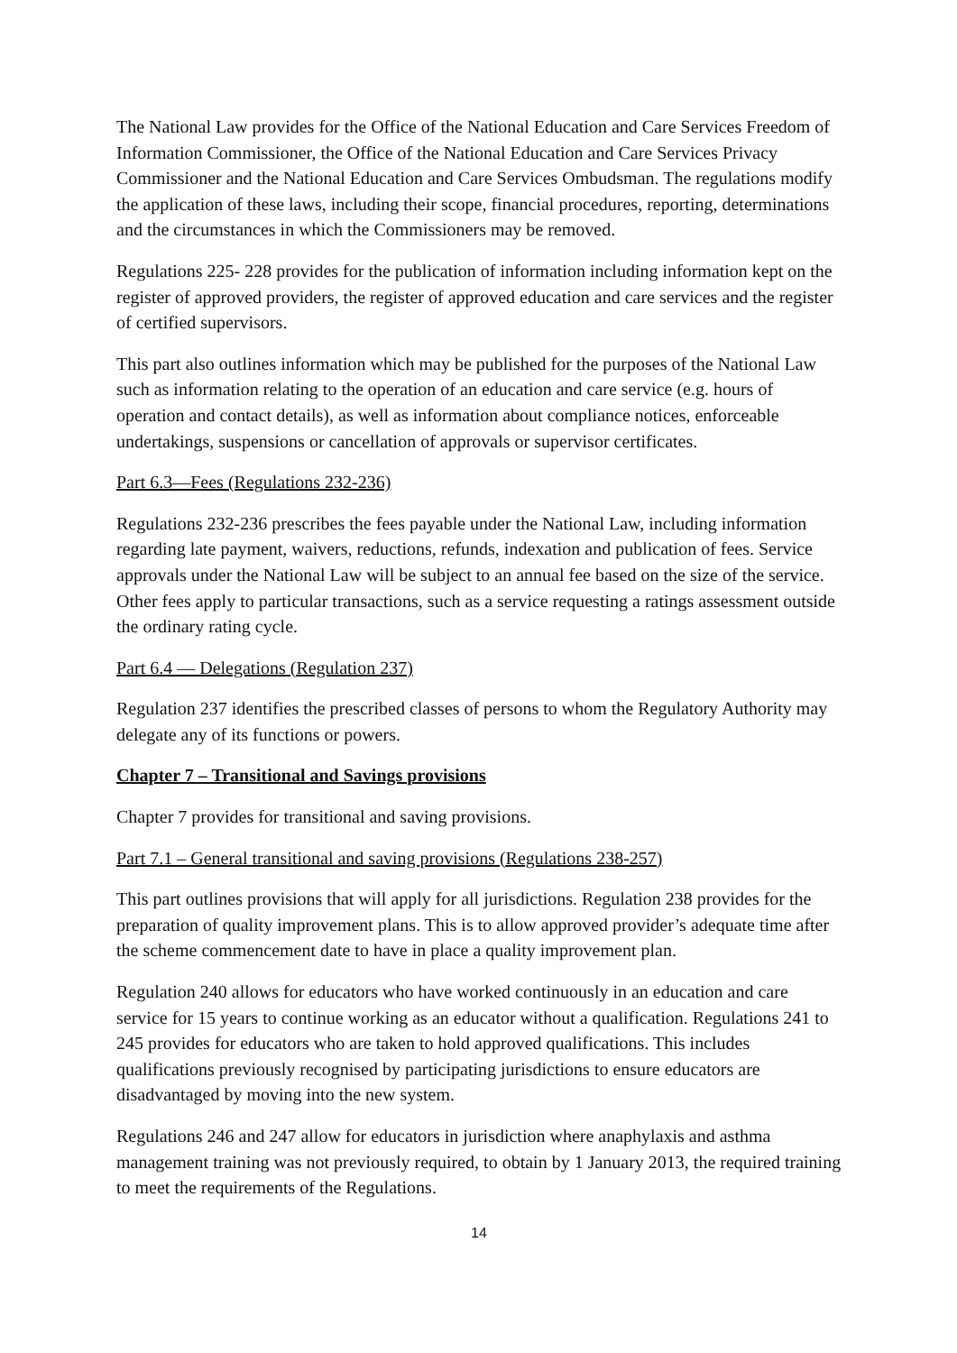The National Law provides for the Office of the National Education and Care Services Freedom of Information Commissioner, the Office of the National Education and Care Services Privacy Commissioner and the National Education and Care Services Ombudsman. The regulations modify the application of these laws, including their scope, financial procedures, reporting, determinations and the circumstances in which the Commissioners may be removed.
Regulations 225- 228 provides for the publication of information including information kept on the register of approved providers, the register of approved education and care services and the register of certified supervisors.
This part also outlines information which may be published for the purposes of the National Law such as information relating to the operation of an education and care service (e.g. hours of operation and contact details), as well as information about compliance notices, enforceable undertakings, suspensions or cancellation of approvals or supervisor certificates.
Part 6.3—Fees (Regulations 232-236)
Regulations 232-236 prescribes the fees payable under the National Law, including information regarding late payment, waivers, reductions, refunds, indexation and publication of fees. Service approvals under the National Law will be subject to an annual fee based on the size of the service. Other fees apply to particular transactions, such as a service requesting a ratings assessment outside the ordinary rating cycle.
Part 6.4 — Delegations (Regulation 237)
Regulation 237 identifies the prescribed classes of persons to whom the Regulatory Authority may delegate any of its functions or powers.
Chapter 7 – Transitional and Savings provisions
Chapter 7 provides for transitional and saving provisions.
Part 7.1 – General transitional and saving provisions (Regulations 238-257)
This part outlines provisions that will apply for all jurisdictions. Regulation 238 provides for the preparation of quality improvement plans. This is to allow approved provider’s adequate time after the scheme commencement date to have in place a quality improvement plan.
Regulation 240 allows for educators who have worked continuously in an education and care service for 15 years to continue working as an educator without a qualification. Regulations 241 to 245 provides for educators who are taken to hold approved qualifications. This includes qualifications previously recognised by participating jurisdictions to ensure educators are disadvantaged by moving into the new system.
Regulations 246 and 247 allow for educators in jurisdiction where anaphylaxis and asthma management training was not previously required, to obtain by 1 January 2013, the required training to meet the requirements of the Regulations.
14